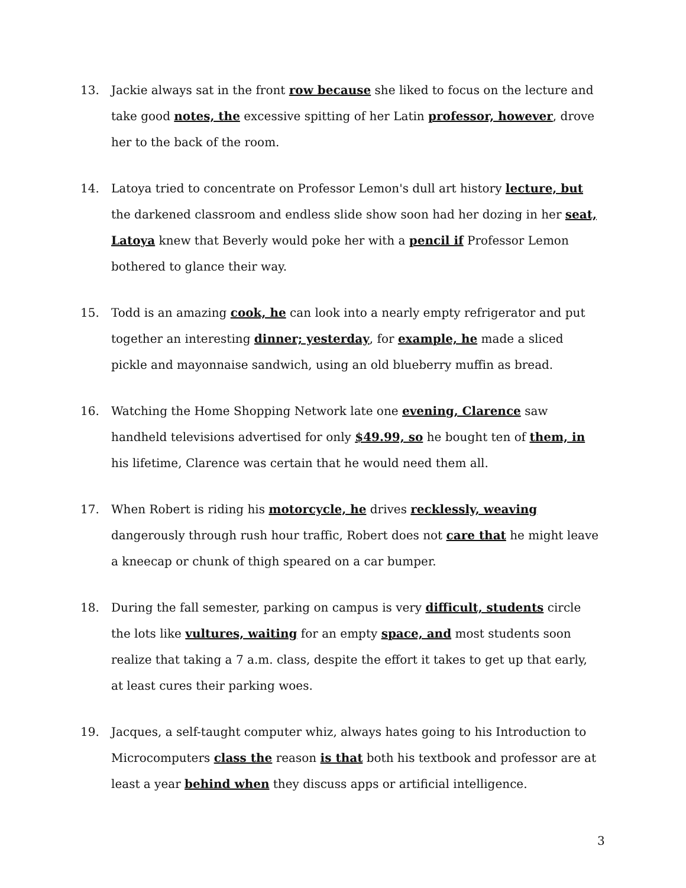13. Jackie always sat in the front row because she liked to focus on the lecture and take good notes, the excessive spitting of her Latin professor, however, drove her to the back of the room.
14. Latoya tried to concentrate on Professor Lemon's dull art history lecture, but the darkened classroom and endless slide show soon had her dozing in her seat, Latoya knew that Beverly would poke her with a pencil if Professor Lemon bothered to glance their way.
15. Todd is an amazing cook, he can look into a nearly empty refrigerator and put together an interesting dinner; yesterday, for example, he made a sliced pickle and mayonnaise sandwich, using an old blueberry muffin as bread.
16. Watching the Home Shopping Network late one evening, Clarence saw handheld televisions advertised for only $49.99, so he bought ten of them, in his lifetime, Clarence was certain that he would need them all.
17. When Robert is riding his motorcycle, he drives recklessly, weaving dangerously through rush hour traffic, Robert does not care that he might leave a kneecap or chunk of thigh speared on a car bumper.
18. During the fall semester, parking on campus is very difficult, students circle the lots like vultures, waiting for an empty space, and most students soon realize that taking a 7 a.m. class, despite the effort it takes to get up that early, at least cures their parking woes.
19. Jacques, a self-taught computer whiz, always hates going to his Introduction to Microcomputers class the reason is that both his textbook and professor are at least a year behind when they discuss apps or artificial intelligence.
3